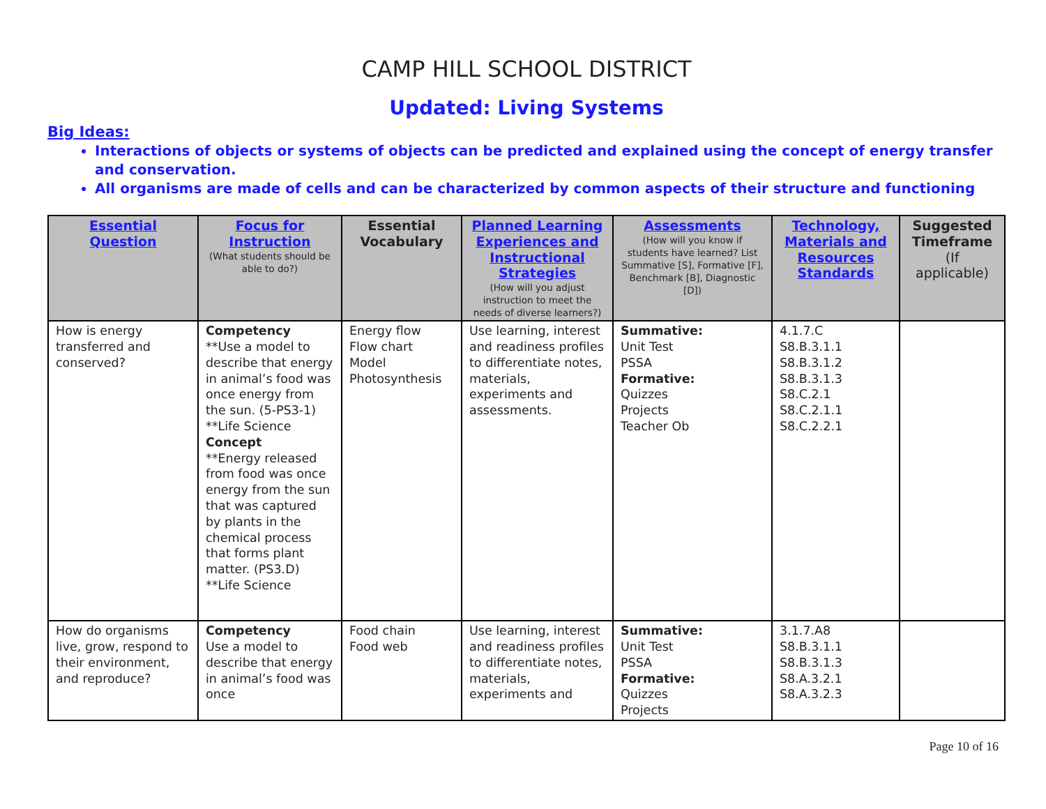CAMP HILL SCHOOL DISTRICT
Updated: Living Systems
Big Ideas:
Interactions of objects or systems of objects can be predicted and explained using the concept of energy transfer and conservation.
All organisms are made of cells and can be characterized by common aspects of their structure and functioning
| Essential Question | Focus for Instruction (What students should be able to do?) | Essential Vocabulary | Planned Learning Experiences and Instructional Strategies (How will you adjust instruction to meet the needs of diverse learners?) | Assessments (How will you know if students have learned? List Summative [S], Formative [F], Benchmark [B], Diagnostic [D]) | Technology, Materials and Resources Standards | Suggested Timeframe (If applicable) |
| --- | --- | --- | --- | --- | --- | --- |
| How is energy transferred and conserved? | Competency **Use a model to describe that energy in animal’s food was once energy from the sun. (5-PS3-1) **Life Science Concept **Energy released from food was once energy from the sun that was captured by plants in the chemical process that forms plant matter. (PS3.D) **Life Science | Energy flow Flow chart Model Photosynthesis | Use learning, interest and readiness profiles to differentiate notes, materials, experiments and assessments. | Summative: Unit Test PSSA Formative: Quizzes Projects Teacher Ob | 4.1.7.C S8.B.3.1.1 S8.B.3.1.2 S8.B.3.1.3 S8.C.2.1 S8.C.2.1.1 S8.C.2.2.1 | |
| How do organisms live, grow, respond to their environment, and reproduce? | Competency Use a model to describe that energy in animal’s food was once | Food chain Food web | Use learning, interest and readiness profiles to differentiate notes, materials, experiments and | Summative: Unit Test PSSA Formative: Quizzes Projects | 3.1.7.A8 S8.B.3.1.1 S8.B.3.1.3 S8.A.3.2.1 S8.A.3.2.3 | |
Page 10 of 16